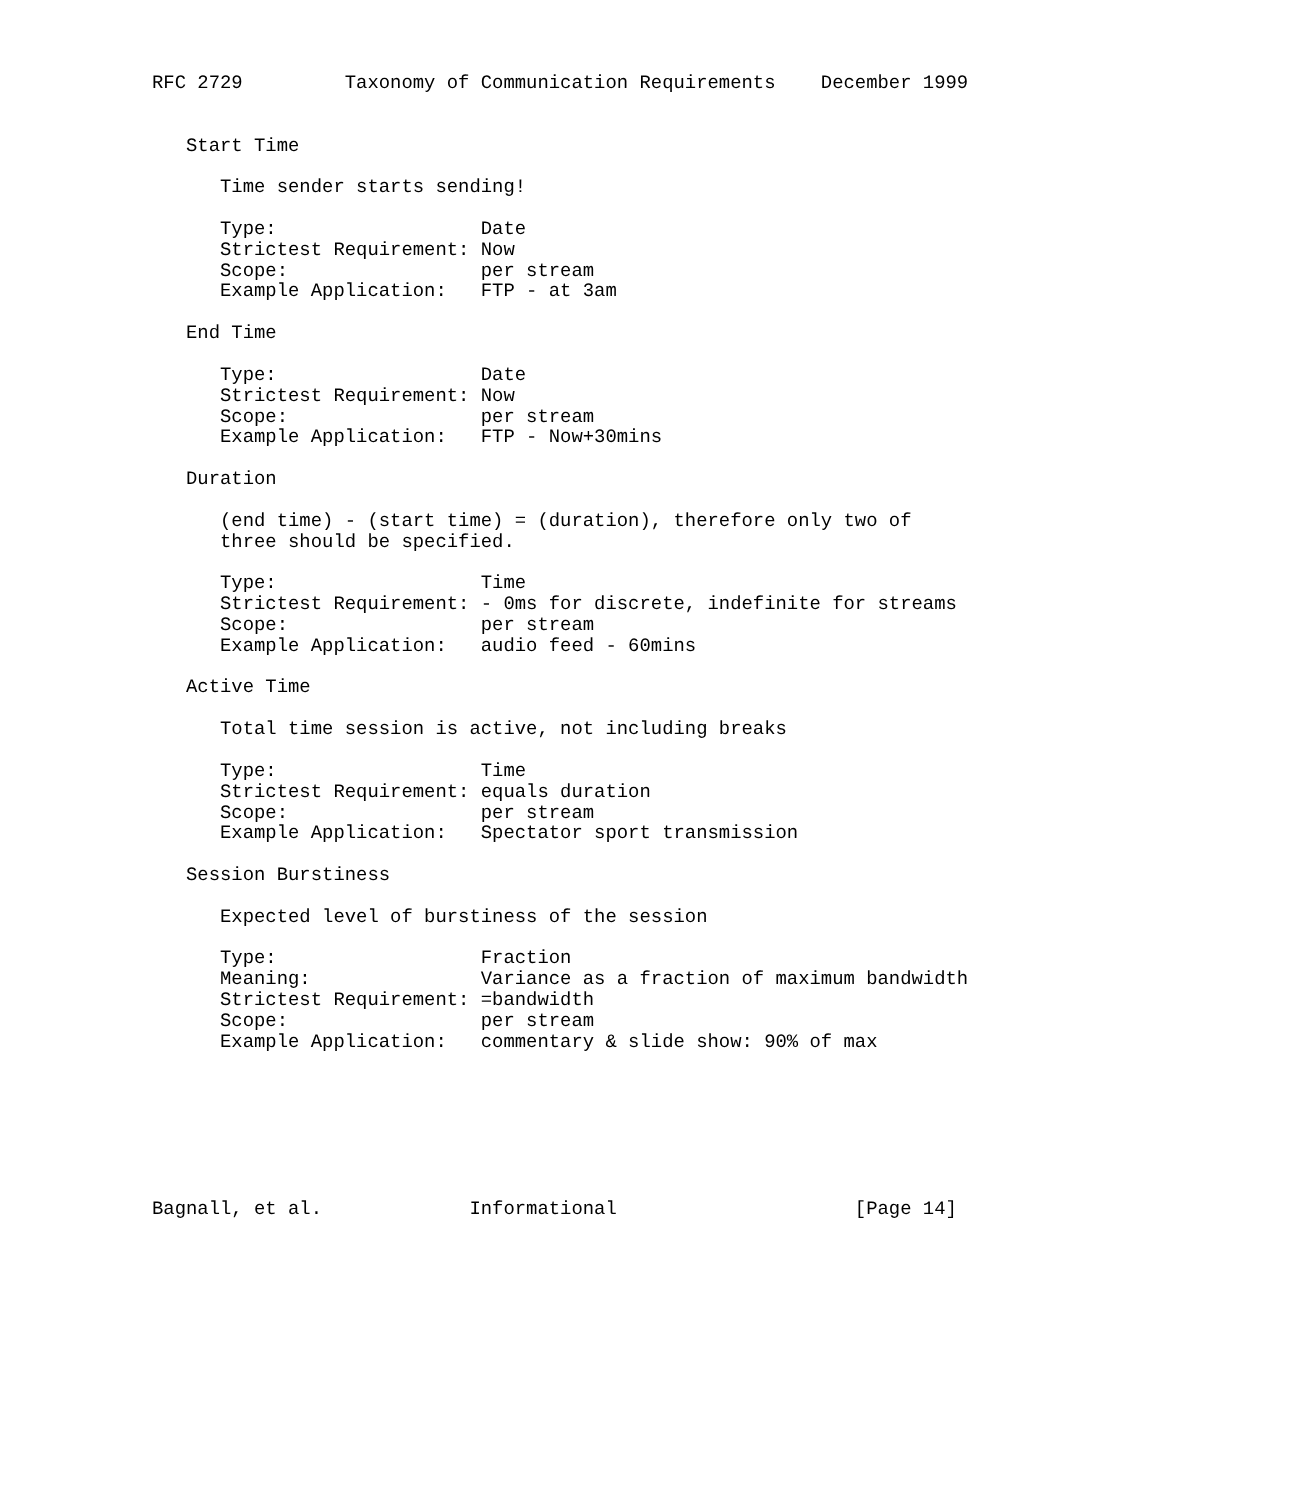RFC 2729         Taxonomy of Communication Requirements    December 1999


   Start Time

      Time sender starts sending!

      Type:                  Date
      Strictest Requirement: Now
      Scope:                 per stream
      Example Application:   FTP - at 3am

   End Time

      Type:                  Date
      Strictest Requirement: Now
      Scope:                 per stream
      Example Application:   FTP - Now+30mins

   Duration

      (end time) - (start time) = (duration), therefore only two of
      three should be specified.

      Type:                  Time
      Strictest Requirement: - 0ms for discrete, indefinite for streams
      Scope:                 per stream
      Example Application:   audio feed - 60mins

   Active Time

      Total time session is active, not including breaks

      Type:                  Time
      Strictest Requirement: equals duration
      Scope:                 per stream
      Example Application:   Spectator sport transmission

   Session Burstiness

      Expected level of burstiness of the session

      Type:                  Fraction
      Meaning:               Variance as a fraction of maximum bandwidth
      Strictest Requirement: =bandwidth
      Scope:                 per stream
      Example Application:   commentary & slide show: 90% of max







Bagnall, et al.             Informational                     [Page 14]